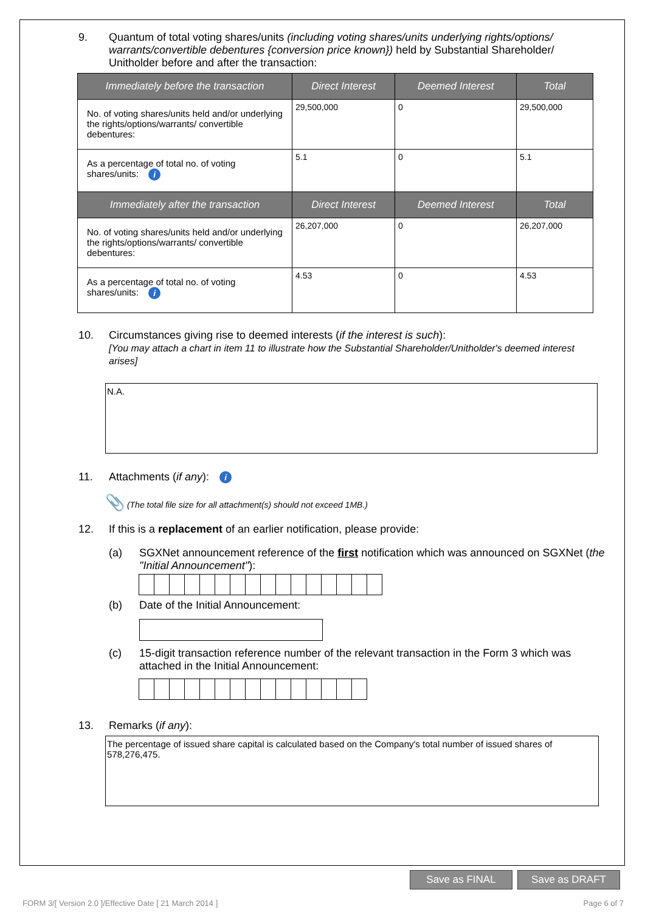9. Quantum of total voting shares/units (including voting shares/units underlying rights/options/ warrants/convertible debentures {conversion price known}) held by Substantial Shareholder/ Unitholder before and after the transaction:
| Immediately before the transaction | Direct Interest | Deemed Interest | Total |
| --- | --- | --- | --- |
| No. of voting shares/units held and/or underlying the rights/options/warrants/ convertible debentures: | 29,500,000 | 0 | 29,500,000 |
| As a percentage of total no. of voting shares/units: i | 5.1 | 0 | 5.1 |
| Immediately after the transaction | Direct Interest | Deemed Interest | Total |
| No. of voting shares/units held and/or underlying the rights/options/warrants/ convertible debentures: | 26,207,000 | 0 | 26,207,000 |
| As a percentage of total no. of voting shares/units: i | 4.53 | 0 | 4.53 |
10. Circumstances giving rise to deemed interests (if the interest is such):
[You may attach a chart in item 11 to illustrate how the Substantial Shareholder/Unitholder's deemed interest arises]
N.A.
11. Attachments (if any): i
📎 (The total file size for all attachment(s) should not exceed 1MB.)
12. If this is a replacement of an earlier notification, please provide:
(a) SGXNet announcement reference of the first notification which was announced on SGXNet (the "Initial Announcement"):
(b) Date of the Initial Announcement:
(c) 15-digit transaction reference number of the relevant transaction in the Form 3 which was attached in the Initial Announcement:
13. Remarks (if any):
The percentage of issued share capital is calculated based on the Company's total number of issued shares of 578,276,475.
Save as FINAL Save as DRAFT
FORM 3/[ Version 2.0 ]/Effective Date [ 21 March 2014 ]
Page 6 of 7